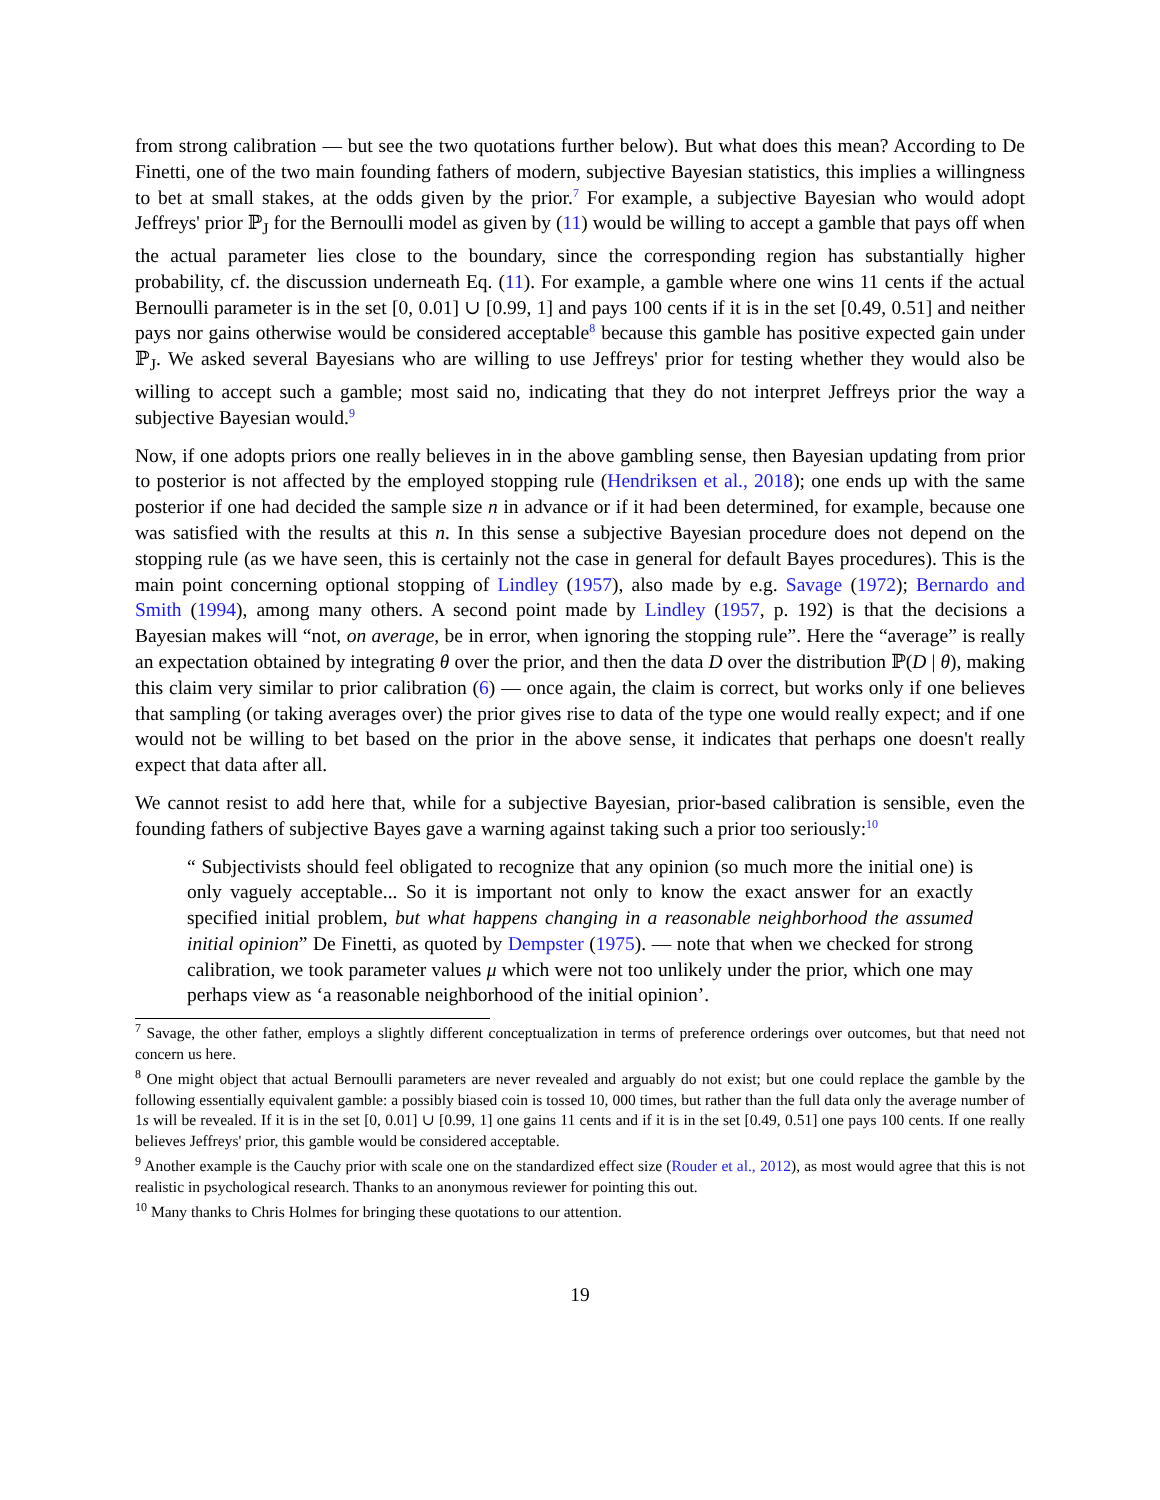from strong calibration — but see the two quotations further below). But what does this mean? According to De Finetti, one of the two main founding fathers of modern, subjective Bayesian statistics, this implies a willingness to bet at small stakes, at the odds given by the prior.<sup>7</sup> For example, a subjective Bayesian who would adopt Jeffreys' prior ℙ<sub>J</sub> for the Bernoulli model as given by (11) would be willing to accept a gamble that pays off when the actual parameter lies close to the boundary, since the corresponding region has substantially higher probability, cf. the discussion underneath Eq. (11). For example, a gamble where one wins 11 cents if the actual Bernoulli parameter is in the set [0, 0.01] ∪ [0.99, 1] and pays 100 cents if it is in the set [0.49, 0.51] and neither pays nor gains otherwise would be considered acceptable<sup>8</sup> because this gamble has positive expected gain under ℙ<sub>J</sub>. We asked several Bayesians who are willing to use Jeffreys' prior for testing whether they would also be willing to accept such a gamble; most said no, indicating that they do not interpret Jeffreys prior the way a subjective Bayesian would.<sup>9</sup>
Now, if one adopts priors one really believes in in the above gambling sense, then Bayesian updating from prior to posterior is not affected by the employed stopping rule (Hendriksen et al., 2018); one ends up with the same posterior if one had decided the sample size n in advance or if it had been determined, for example, because one was satisfied with the results at this n. In this sense a subjective Bayesian procedure does not depend on the stopping rule (as we have seen, this is certainly not the case in general for default Bayes procedures). This is the main point concerning optional stopping of Lindley (1957), also made by e.g. Savage (1972); Bernardo and Smith (1994), among many others. A second point made by Lindley (1957, p. 192) is that the decisions a Bayesian makes will “not, on average, be in error, when ignoring the stopping rule”. Here the “average” is really an expectation obtained by integrating θ over the prior, and then the data D over the distribution ℙ(D | θ), making this claim very similar to prior calibration (6) — once again, the claim is correct, but works only if one believes that sampling (or taking averages over) the prior gives rise to data of the type one would really expect; and if one would not be willing to bet based on the prior in the above sense, it indicates that perhaps one doesn't really expect that data after all.
We cannot resist to add here that, while for a subjective Bayesian, prior-based calibration is sensible, even the founding fathers of subjective Bayes gave a warning against taking such a prior too seriously:<sup>10</sup>
“ Subjectivists should feel obligated to recognize that any opinion (so much more the initial one) is only vaguely acceptable... So it is important not only to know the exact answer for an exactly specified initial problem, but what happens changing in a reasonable neighborhood the assumed initial opinion” De Finetti, as quoted by Dempster (1975). — note that when we checked for strong calibration, we took parameter values μ which were not too unlikely under the prior, which one may perhaps view as ‘a reasonable neighborhood of the initial opinion’.
<sup>7</sup> Savage, the other father, employs a slightly different conceptualization in terms of preference orderings over outcomes, but that need not concern us here.
<sup>8</sup> One might object that actual Bernoulli parameters are never revealed and arguably do not exist; but one could replace the gamble by the following essentially equivalent gamble: a possibly biased coin is tossed 10, 000 times, but rather than the full data only the average number of 1s will be revealed. If it is in the set [0, 0.01] ∪ [0.99, 1] one gains 11 cents and if it is in the set [0.49, 0.51] one pays 100 cents. If one really believes Jeffreys' prior, this gamble would be considered acceptable.
<sup>9</sup> Another example is the Cauchy prior with scale one on the standardized effect size (Rouder et al., 2012), as most would agree that this is not realistic in psychological research. Thanks to an anonymous reviewer for pointing this out.
<sup>10</sup> Many thanks to Chris Holmes for bringing these quotations to our attention.
19